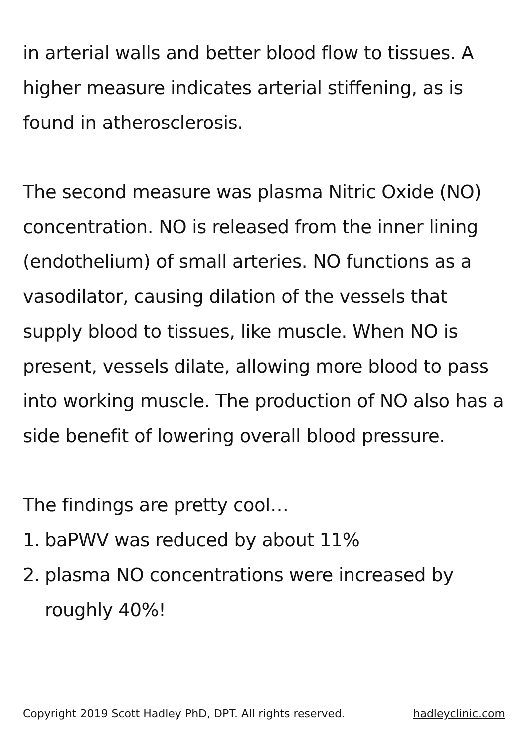in arterial walls and better blood flow to tissues. A higher measure indicates arterial stiffening, as is found in atherosclerosis.
The second measure was plasma Nitric Oxide (NO) concentration. NO is released from the inner lining (endothelium) of small arteries. NO functions as a vasodilator, causing dilation of the vessels that supply blood to tissues, like muscle. When NO is present, vessels dilate, allowing more blood to pass into working muscle. The production of NO also has a side benefit of lowering overall blood pressure.
The findings are pretty cool…
1. baPWV was reduced by about 11%
2. plasma NO concentrations were increased by roughly 40%!
Copyright 2019 Scott Hadley PhD, DPT. All rights reserved. hadleyclinic.com